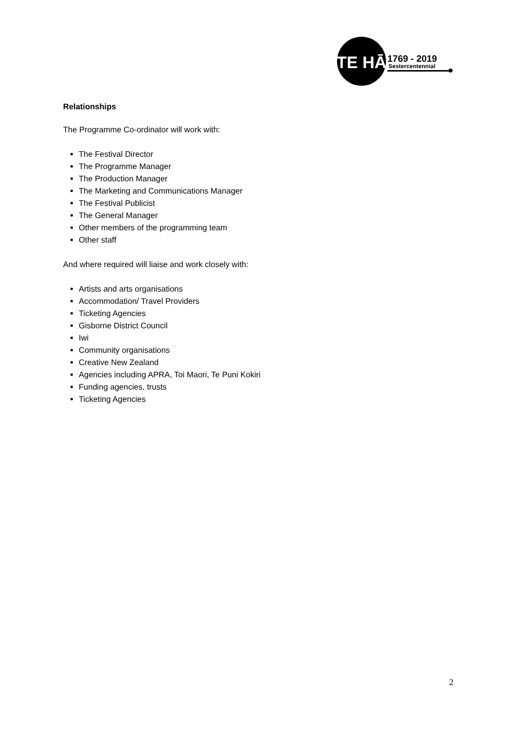TE HĀ
1769 - 2019
Sestercentennial
Relationships
The Programme Co-ordinator will work with:
The Festival Director
The Programme Manager
The Production Manager
The Marketing and Communications Manager
The Festival Publicist
The General Manager
Other members of the programming team
Other staff
And where required will liaise and work closely with:
Artists and arts organisations
Accommodation/ Travel Providers
Ticketing Agencies
Gisborne District Council
Iwi
Community organisations
Creative New Zealand
Agencies including APRA, Toi Maori, Te Puni Kokiri
Funding agencies, trusts
Ticketing Agencies
2